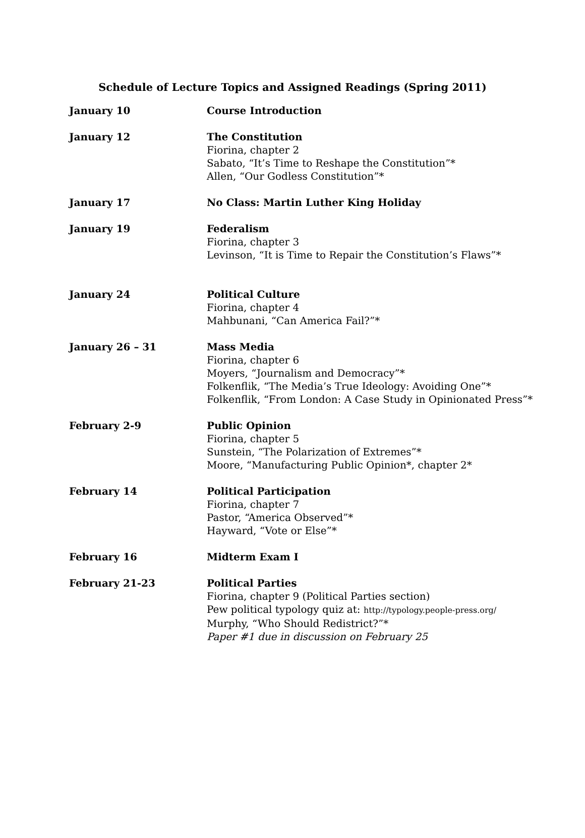Schedule of Lecture Topics and Assigned Readings (Spring 2011)
January 10 Course Introduction
January 12 The Constitution
Fiorina, chapter 2
Sabato, “It’s Time to Reshape the Constitution”*
Allen, “Our Godless Constitution”*
January 17 No Class: Martin Luther King Holiday
January 19 Federalism
Fiorina, chapter 3
Levinson, “It is Time to Repair the Constitution’s Flaws”*
January 24 Political Culture
Fiorina, chapter 4
Mahbunani, “Can America Fail?”*
January 26 – 31 Mass Media
Fiorina, chapter 6
Moyers, “Journalism and Democracy”*
Folkenflik, “The Media’s True Ideology: Avoiding One”*
Folkenflik, “From London: A Case Study in Opinionated Press”*
February 2-9 Public Opinion
Fiorina, chapter 5
Sunstein, “The Polarization of Extremes”*
Moore, “Manufacturing Public Opinion*, chapter 2*
February 14 Political Participation
Fiorina, chapter 7
Pastor, “America Observed”*
Hayward, “Vote or Else”*
February 16 Midterm Exam I
February 21-23 Political Parties
Fiorina, chapter 9 (Political Parties section)
Pew political typology quiz at: http://typology.people-press.org/
Murphy, “Who Should Redistrict?”*
Paper #1 due in discussion on February 25